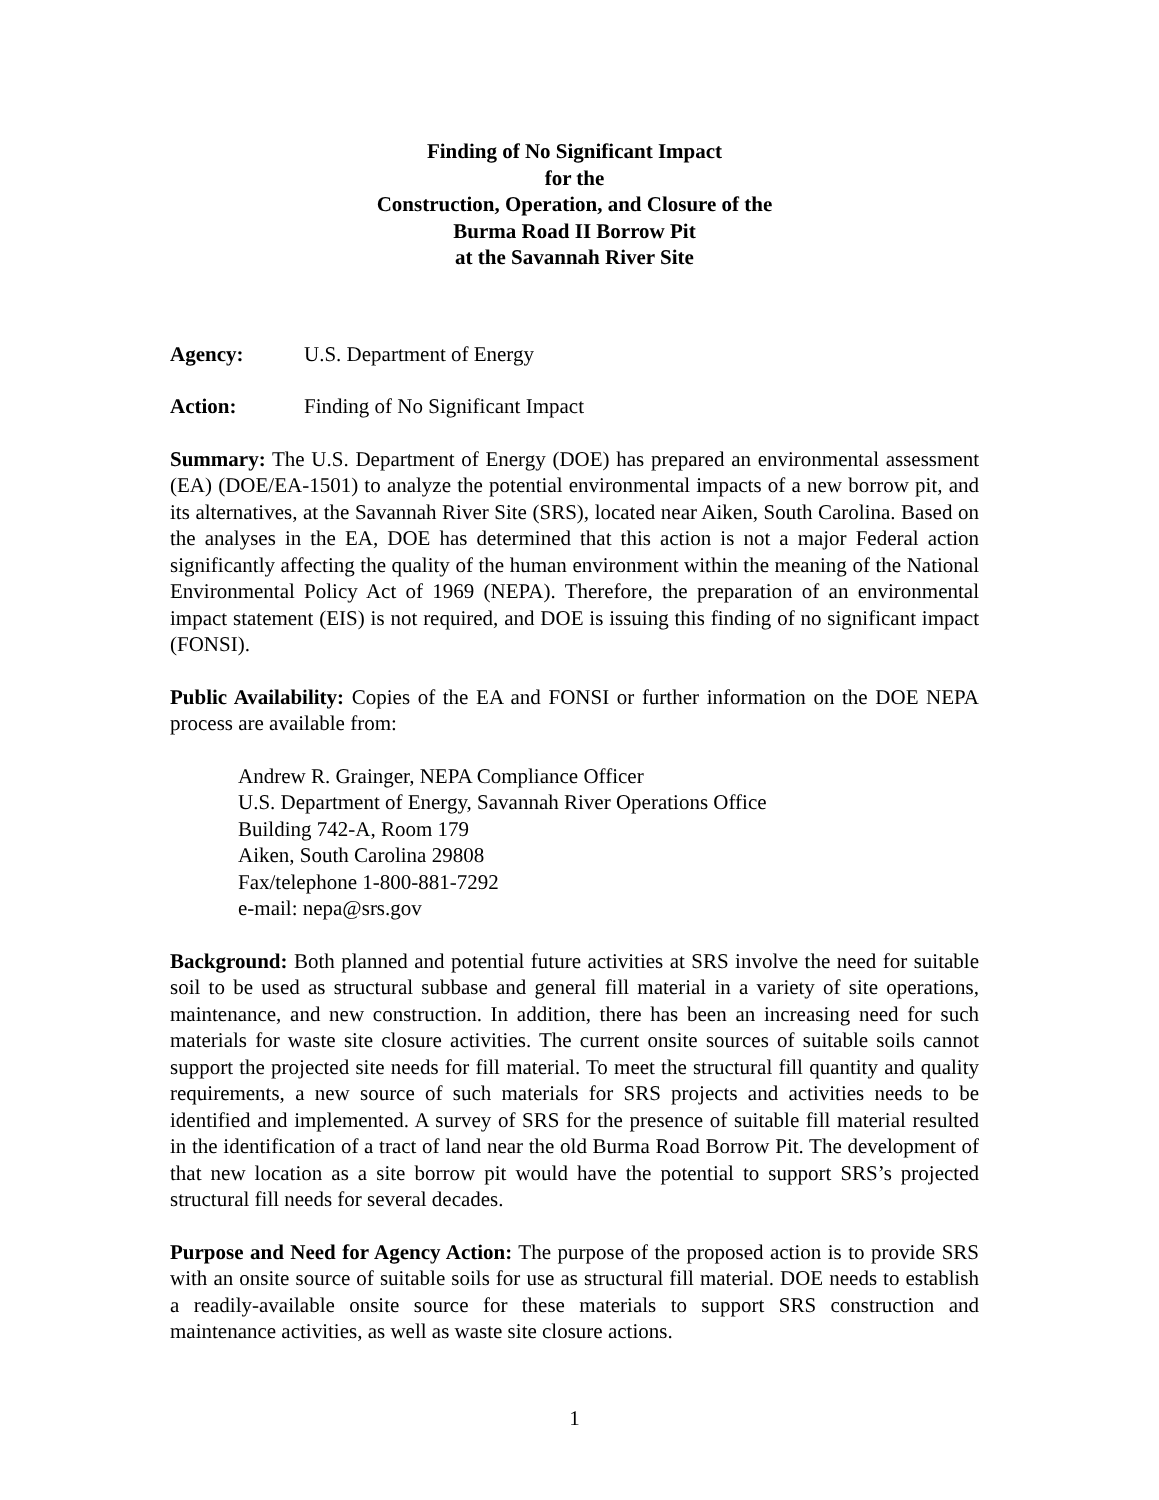Finding of No Significant Impact
for the
Construction, Operation, and Closure of the
Burma Road II Borrow Pit
at the Savannah River Site
Agency: U.S. Department of Energy
Action: Finding of No Significant Impact
Summary: The U.S. Department of Energy (DOE) has prepared an environmental assessment (EA) (DOE/EA-1501) to analyze the potential environmental impacts of a new borrow pit, and its alternatives, at the Savannah River Site (SRS), located near Aiken, South Carolina. Based on the analyses in the EA, DOE has determined that this action is not a major Federal action significantly affecting the quality of the human environment within the meaning of the National Environmental Policy Act of 1969 (NEPA). Therefore, the preparation of an environmental impact statement (EIS) is not required, and DOE is issuing this finding of no significant impact (FONSI).
Public Availability: Copies of the EA and FONSI or further information on the DOE NEPA process are available from:
Andrew R. Grainger, NEPA Compliance Officer
U.S. Department of Energy, Savannah River Operations Office
Building 742-A, Room 179
Aiken, South Carolina 29808
Fax/telephone 1-800-881-7292
e-mail: nepa@srs.gov
Background: Both planned and potential future activities at SRS involve the need for suitable soil to be used as structural subbase and general fill material in a variety of site operations, maintenance, and new construction. In addition, there has been an increasing need for such materials for waste site closure activities. The current onsite sources of suitable soils cannot support the projected site needs for fill material. To meet the structural fill quantity and quality requirements, a new source of such materials for SRS projects and activities needs to be identified and implemented. A survey of SRS for the presence of suitable fill material resulted in the identification of a tract of land near the old Burma Road Borrow Pit. The development of that new location as a site borrow pit would have the potential to support SRS’s projected structural fill needs for several decades.
Purpose and Need for Agency Action: The purpose of the proposed action is to provide SRS with an onsite source of suitable soils for use as structural fill material. DOE needs to establish a readily-available onsite source for these materials to support SRS construction and maintenance activities, as well as waste site closure actions.
1